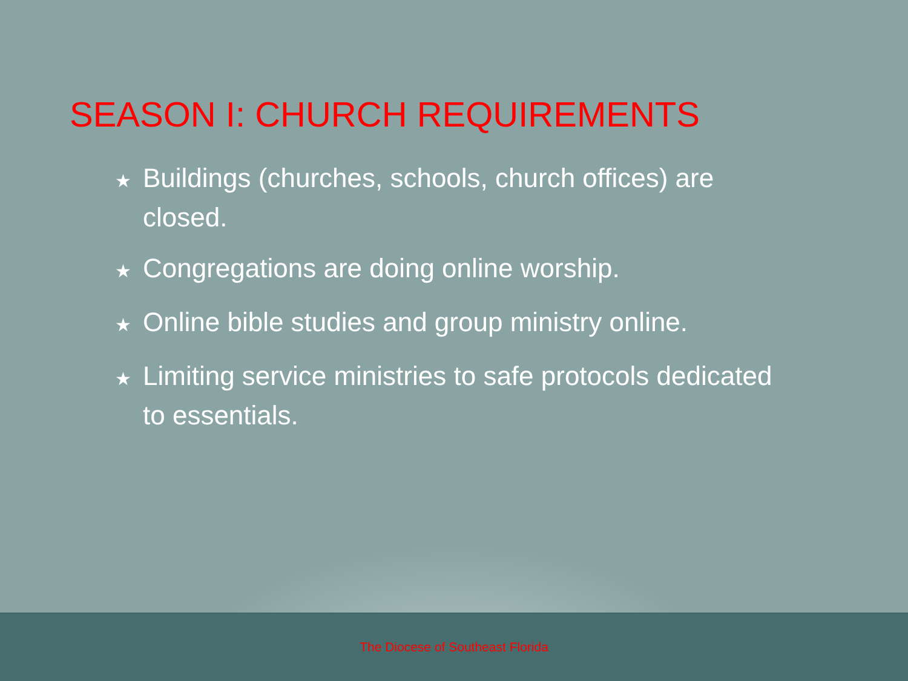SEASON I: CHURCH REQUIREMENTS
★ Buildings (churches, schools, church offices) are closed.
★ Congregations are doing online worship.
★ Online bible studies and group ministry online.
★ Limiting service ministries to safe protocols dedicated to essentials.
The Diocese of Southeast Florida